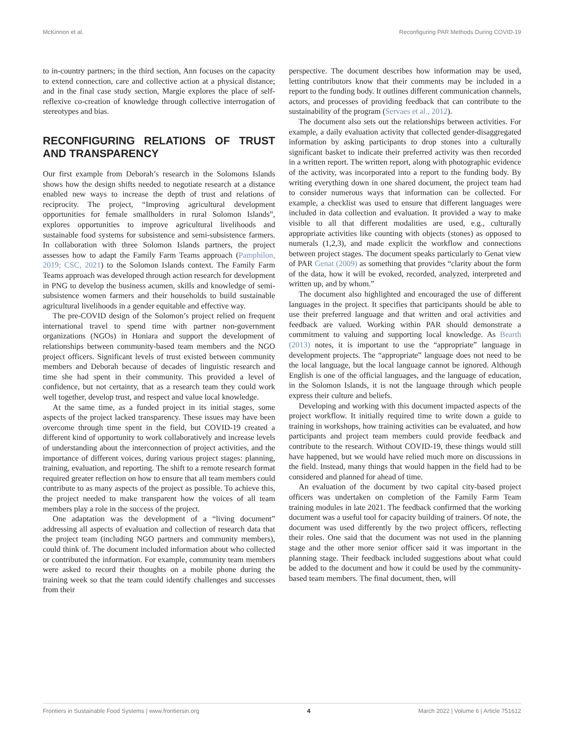McKinnon et al. Reconfiguring PAR Methods During COVID-19
to in-country partners; in the third section, Ann focuses on the capacity to extend connection, care and collective action at a physical distance; and in the final case study section, Margie explores the place of self-reflexive co-creation of knowledge through collective interrogation of stereotypes and bias.
RECONFIGURING RELATIONS OF TRUST AND TRANSPARENCY
Our first example from Deborah’s research in the Solomons Islands shows how the design shifts needed to negotiate research at a distance enabled new ways to increase the depth of trust and relations of reciprocity. The project, “Improving agricultural development opportunities for female smallholders in rural Solomon Islands”, explores opportunities to improve agricultural livelihoods and sustainable food systems for subsistence and semi-subsistence farmers. In collaboration with three Solomon Islands partners, the project assesses how to adapt the Family Farm Teams approach (Pamphilon, 2019; CSC, 2021) to the Solomon Islands context. The Family Farm Teams approach was developed through action research for development in PNG to develop the business acumen, skills and knowledge of semi-subsistence women farmers and their households to build sustainable agricultural livelihoods in a gender equitable and effective way.
The pre-COVID design of the Solomon’s project relied on frequent international travel to spend time with partner non-government organizations (NGOs) in Honiara and support the development of relationships between community-based team members and the NGO project officers. Significant levels of trust existed between community members and Deborah because of decades of linguistic research and time she had spent in their community. This provided a level of confidence, but not certainty, that as a research team they could work well together, develop trust, and respect and value local knowledge.
At the same time, as a funded project in its initial stages, some aspects of the project lacked transparency. These issues may have been overcome through time spent in the field, but COVID-19 created a different kind of opportunity to work collaboratively and increase levels of understanding about the interconnection of project activities, and the importance of different voices, during various project stages: planning, training, evaluation, and reporting. The shift to a remote research format required greater reflection on how to ensure that all team members could contribute to as many aspects of the project as possible. To achieve this, the project needed to make transparent how the voices of all team members play a role in the success of the project.
One adaptation was the development of a “living document” addressing all aspects of evaluation and collection of research data that the project team (including NGO partners and community members), could think of. The document included information about who collected or contributed the information. For example, community team members were asked to record their thoughts on a mobile phone during the training week so that the team could identify challenges and successes from their
perspective. The document describes how information may be used, letting contributors know that their comments may be included in a report to the funding body. It outlines different communication channels, actors, and processes of providing feedback that can contribute to the sustainability of the program (Servaes et al., 2012).
The document also sets out the relationships between activities. For example, a daily evaluation activity that collected gender-disaggregated information by asking participants to drop stones into a culturally significant basket to indicate their preferred activity was then recorded in a written report. The written report, along with photographic evidence of the activity, was incorporated into a report to the funding body. By writing everything down in one shared document, the project team had to consider numerous ways that information can be collected. For example, a checklist was used to ensure that different languages were included in data collection and evaluation. It provided a way to make visible to all that different modalities are used, e.g., culturally appropriate activities like counting with objects (stones) as opposed to numerals (1,2,3), and made explicit the workflow and connections between project stages. The document speaks particularly to Genat view of PAR Genat (2009) as something that provides “clarity about the form of the data, how it will be evoked, recorded, analyzed, interpreted and written up, and by whom.”
The document also highlighted and encouraged the use of different languages in the project. It specifies that participants should be able to use their preferred language and that written and oral activities and feedback are valued. Working within PAR should demonstrate a commitment to valuing and supporting local knowledge. As Bearth (2013) notes, it is important to use the “appropriate” language in development projects. The “appropriate” language does not need to be the local language, but the local language cannot be ignored. Although English is one of the official languages, and the language of education, in the Solomon Islands, it is not the language through which people express their culture and beliefs.
Developing and working with this document impacted aspects of the project workflow. It initially required time to write down a guide to training in workshops, how training activities can be evaluated, and how participants and project team members could provide feedback and contribute to the research. Without COVID-19, these things would still have happened, but we would have relied much more on discussions in the field. Instead, many things that would happen in the field had to be considered and planned for ahead of time.
An evaluation of the document by two capital city-based project officers was undertaken on completion of the Family Farm Team training modules in late 2021. The feedback confirmed that the working document was a useful tool for capacity building of trainers. Of note, the document was used differently by the two project officers, reflecting their roles. One said that the document was not used in the planning stage and the other more senior officer said it was important in the planning stage. Their feedback included suggestions about what could be added to the document and how it could be used by the community-based team members. The final document, then, will
Frontiers in Sustainable Food Systems | www.frontiersin.org 4 March 2022 | Volume 6 | Article 751612